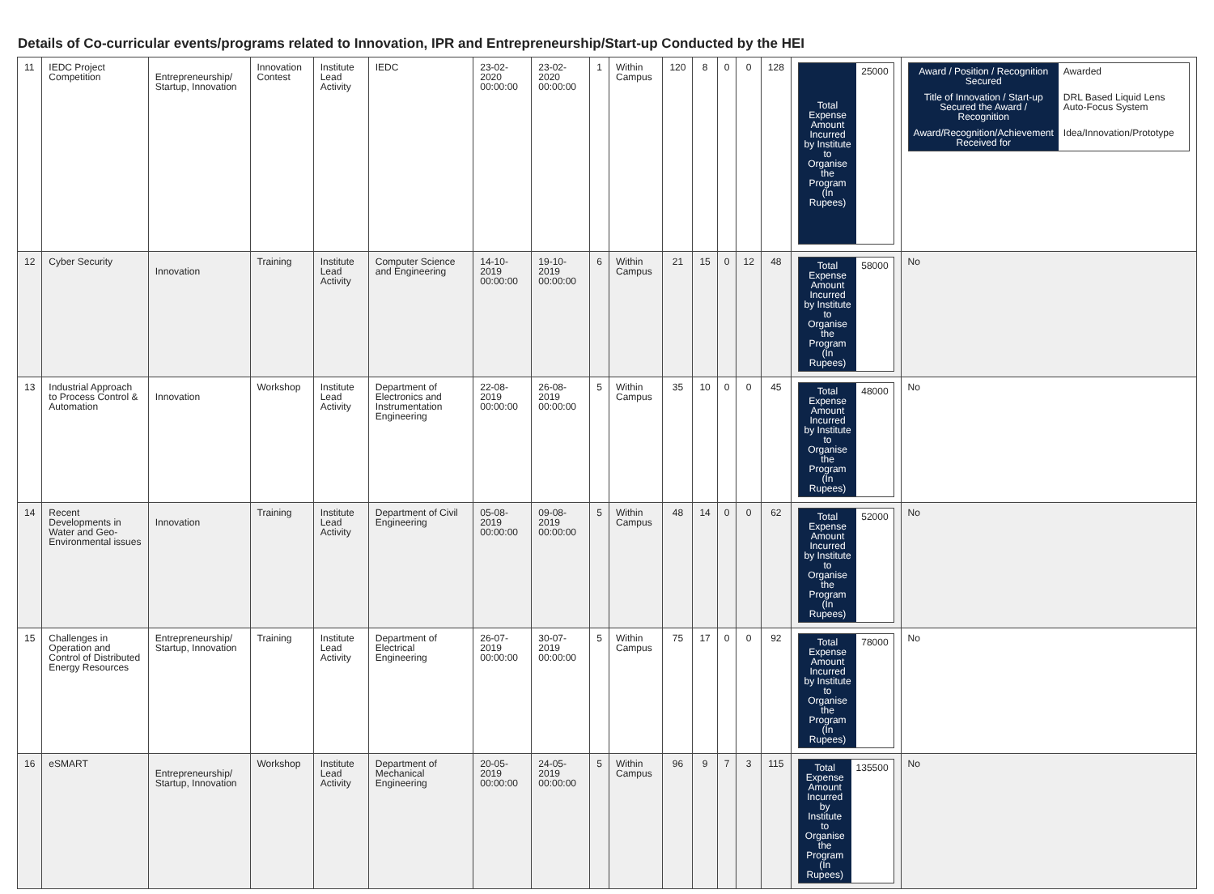Details of Co-curricular events/programs related to Innovation, IPR and Entrepreneurship/Start-up Conducted by the HEI
| 11 | IEDC Project Competition | Entrepreneurship/ Startup, Innovation | Innovation Contest | Institute Lead Activity | IEDC | 23-02-2020 00:00:00 | 23-02-2020 00:00:00 | 1 | Within Campus | 120 | 8 | 0 | 0 | 128 | / Total Expense Amount Incurred by Institute to Organise the Program (In Rupees) / 25000 / | / Award / Position / Recognition Secured / Awarded / / Title of Innovation / Start-up Secured the Award / Recognition / DRL Based Liquid Lens Auto-Focus System / / Award/Recognition/Achievement Received for / Idea/Innovation/Prototype / |
| 12 | Cyber Security | Innovation | Training | Institute Lead Activity | Computer Science and Engineering | 14-10-2019 00:00:00 | 19-10-2019 00:00:00 | 6 | Within Campus | 21 | 15 | 0 | 12 | 48 | / Total Expense Amount Incurred by Institute to Organise the Program (In Rupees) / 58000 / | No |
| 13 | Industrial Approach to Process Control & Automation | Innovation | Workshop | Institute Lead Activity | Department of Electronics and Instrumentation Engineering | 22-08-2019 00:00:00 | 26-08-2019 00:00:00 | 5 | Within Campus | 35 | 10 | 0 | 0 | 45 | / Total Expense Amount Incurred by Institute to Organise the Program (In Rupees) / 48000 / | No |
| 14 | Recent Developments in Water and Geo-Environmental issues | Innovation | Training | Institute Lead Activity | Department of Civil Engineering | 05-08-2019 00:00:00 | 09-08-2019 00:00:00 | 5 | Within Campus | 48 | 14 | 0 | 0 | 62 | / Total Expense Amount Incurred by Institute to Organise the Program (In Rupees) / 52000 / | No |
| 15 | Challenges in Operation and Control of Distributed Energy Resources | Entrepreneurship/ Startup, Innovation | Training | Institute Lead Activity | Department of Electrical Engineering | 26-07-2019 00:00:00 | 30-07-2019 00:00:00 | 5 | Within Campus | 75 | 17 | 0 | 0 | 92 | / Total Expense Amount Incurred by Institute to Organise the Program (In Rupees) / 78000 / | No |
| 16 | eSMART | Entrepreneurship/ Startup, Innovation | Workshop | Institute Lead Activity | Department of Mechanical Engineering | 20-05-2019 00:00:00 | 24-05-2019 00:00:00 | 5 | Within Campus | 96 | 9 | 7 | 3 | 115 | / Total Expense Amount Incurred by Institute to Organise the Program (In Rupees) / 135500 / | No |